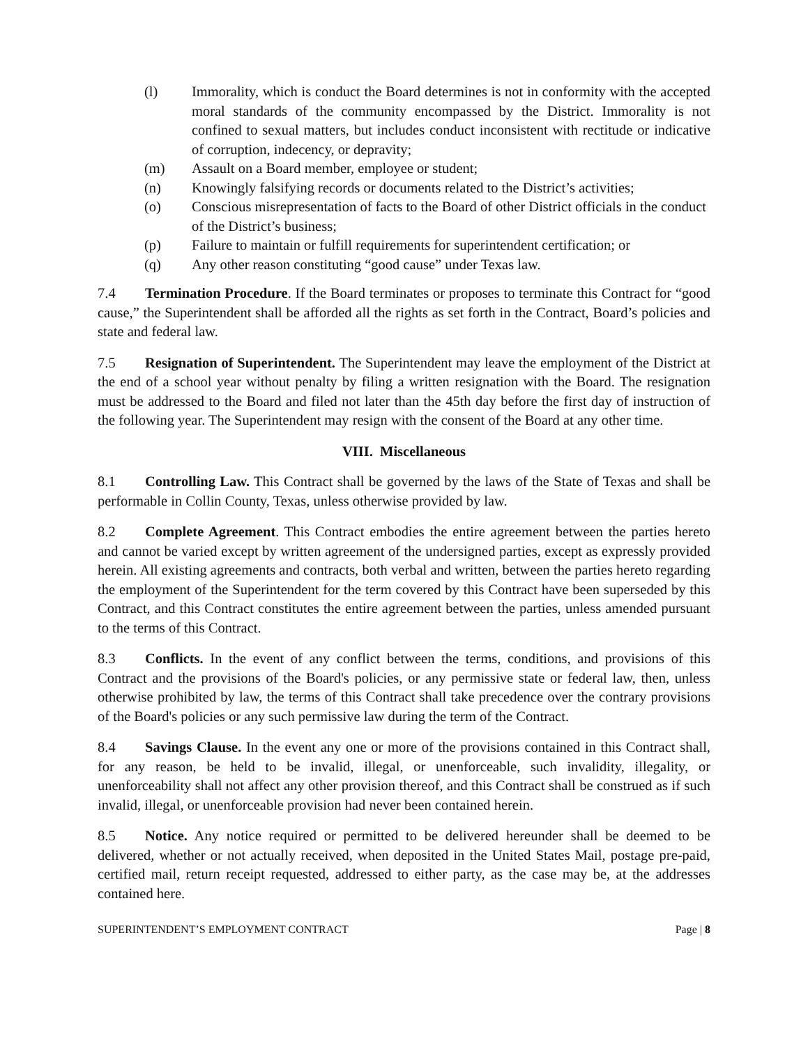(l) Immorality, which is conduct the Board determines is not in conformity with the accepted moral standards of the community encompassed by the District. Immorality is not confined to sexual matters, but includes conduct inconsistent with rectitude or indicative of corruption, indecency, or depravity;
(m) Assault on a Board member, employee or student;
(n) Knowingly falsifying records or documents related to the District’s activities;
(o) Conscious misrepresentation of facts to the Board of other District officials in the conduct of the District’s business;
(p) Failure to maintain or fulfill requirements for superintendent certification; or
(q) Any other reason constituting “good cause” under Texas law.
7.4 Termination Procedure. If the Board terminates or proposes to terminate this Contract for “good cause,” the Superintendent shall be afforded all the rights as set forth in the Contract, Board’s policies and state and federal law.
7.5 Resignation of Superintendent. The Superintendent may leave the employment of the District at the end of a school year without penalty by filing a written resignation with the Board. The resignation must be addressed to the Board and filed not later than the 45th day before the first day of instruction of the following year. The Superintendent may resign with the consent of the Board at any other time.
VIII. Miscellaneous
8.1 Controlling Law. This Contract shall be governed by the laws of the State of Texas and shall be performable in Collin County, Texas, unless otherwise provided by law.
8.2 Complete Agreement. This Contract embodies the entire agreement between the parties hereto and cannot be varied except by written agreement of the undersigned parties, except as expressly provided herein. All existing agreements and contracts, both verbal and written, between the parties hereto regarding the employment of the Superintendent for the term covered by this Contract have been superseded by this Contract, and this Contract constitutes the entire agreement between the parties, unless amended pursuant to the terms of this Contract.
8.3 Conflicts. In the event of any conflict between the terms, conditions, and provisions of this Contract and the provisions of the Board's policies, or any permissive state or federal law, then, unless otherwise prohibited by law, the terms of this Contract shall take precedence over the contrary provisions of the Board's policies or any such permissive law during the term of the Contract.
8.4 Savings Clause. In the event any one or more of the provisions contained in this Contract shall, for any reason, be held to be invalid, illegal, or unenforceable, such invalidity, illegality, or unenforceability shall not affect any other provision thereof, and this Contract shall be construed as if such invalid, illegal, or unenforceable provision had never been contained herein.
8.5 Notice. Any notice required or permitted to be delivered hereunder shall be deemed to be delivered, whether or not actually received, when deposited in the United States Mail, postage pre-paid, certified mail, return receipt requested, addressed to either party, as the case may be, at the addresses contained here.
SUPERINTENDENT’S EMPLOYMENT CONTRACT Page | 8